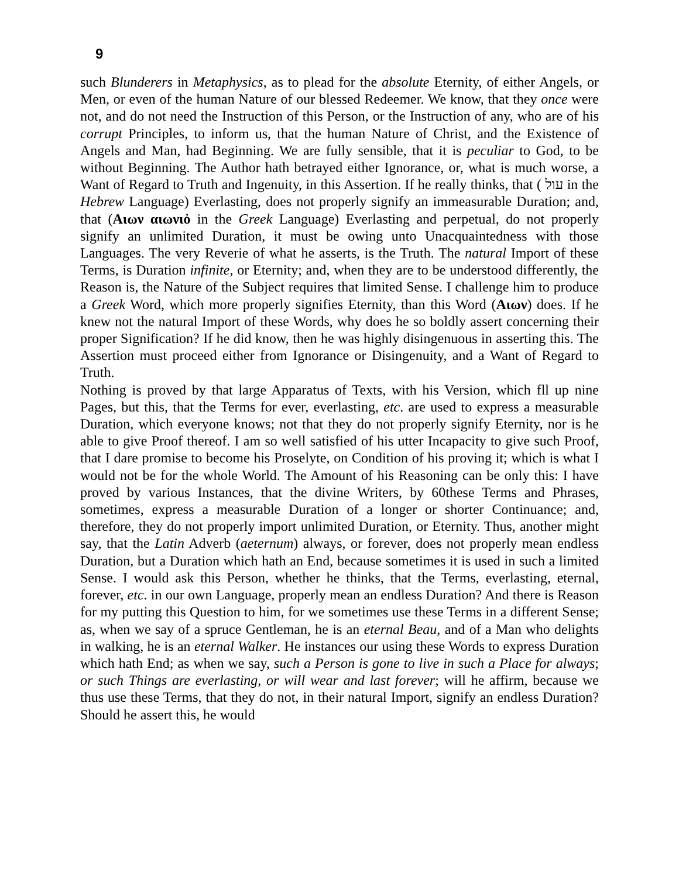9
such Blunderers in Metaphysics, as to plead for the absolute Eternity, of either Angels, or Men, or even of the human Nature of our blessed Redeemer. We know, that they once were not, and do not need the Instruction of this Person, or the Instruction of any, who are of his corrupt Principles, to inform us, that the human Nature of Christ, and the Existence of Angels and Man, had Beginning. We are fully sensible, that it is peculiar to God, to be without Beginning. The Author hath betrayed either Ignorance, or, what is much worse, a Want of Regard to Truth and Ingenuity, in this Assertion. If he really thinks, that ( עול in the Hebrew Language) Everlasting, does not properly signify an immeasurable Duration; and, that (Αιων αιωνιὀ in the Greek Language) Everlasting and perpetual, do not properly signify an unlimited Duration, it must be owing unto Unacquaintedness with those Languages. The very Reverie of what he asserts, is the Truth. The natural Import of these Terms, is Duration infinite, or Eternity; and, when they are to be understood differently, the Reason is, the Nature of the Subject requires that limited Sense. I challenge him to produce a Greek Word, which more properly signifies Eternity, than this Word (Αιων) does. If he knew not the natural Import of these Words, why does he so boldly assert concerning their proper Signification? If he did know, then he was highly disingenuous in asserting this. The Assertion must proceed either from Ignorance or Disingenuity, and a Want of Regard to Truth.
Nothing is proved by that large Apparatus of Texts, with his Version, which fll up nine Pages, but this, that the Terms for ever, everlasting, etc. are used to express a measurable Duration, which everyone knows; not that they do not properly signify Eternity, nor is he able to give Proof thereof. I am so well satisfied of his utter Incapacity to give such Proof, that I dare promise to become his Proselyte, on Condition of his proving it; which is what I would not be for the whole World. The Amount of his Reasoning can be only this: I have proved by various Instances, that the divine Writers, by 60these Terms and Phrases, sometimes, express a measurable Duration of a longer or shorter Continuance; and, therefore, they do not properly import unlimited Duration, or Eternity. Thus, another might say, that the Latin Adverb (aeternum) always, or forever, does not properly mean endless Duration, but a Duration which hath an End, because sometimes it is used in such a limited Sense. I would ask this Person, whether he thinks, that the Terms, everlasting, eternal, forever, etc. in our own Language, properly mean an endless Duration? And there is Reason for my putting this Question to him, for we sometimes use these Terms in a different Sense; as, when we say of a spruce Gentleman, he is an eternal Beau, and of a Man who delights in walking, he is an eternal Walker. He instances our using these Words to express Duration which hath End; as when we say, such a Person is gone to live in such a Place for always; or such Things are everlasting, or will wear and last forever; will he affirm, because we thus use these Terms, that they do not, in their natural Import, signify an endless Duration? Should he assert this, he would